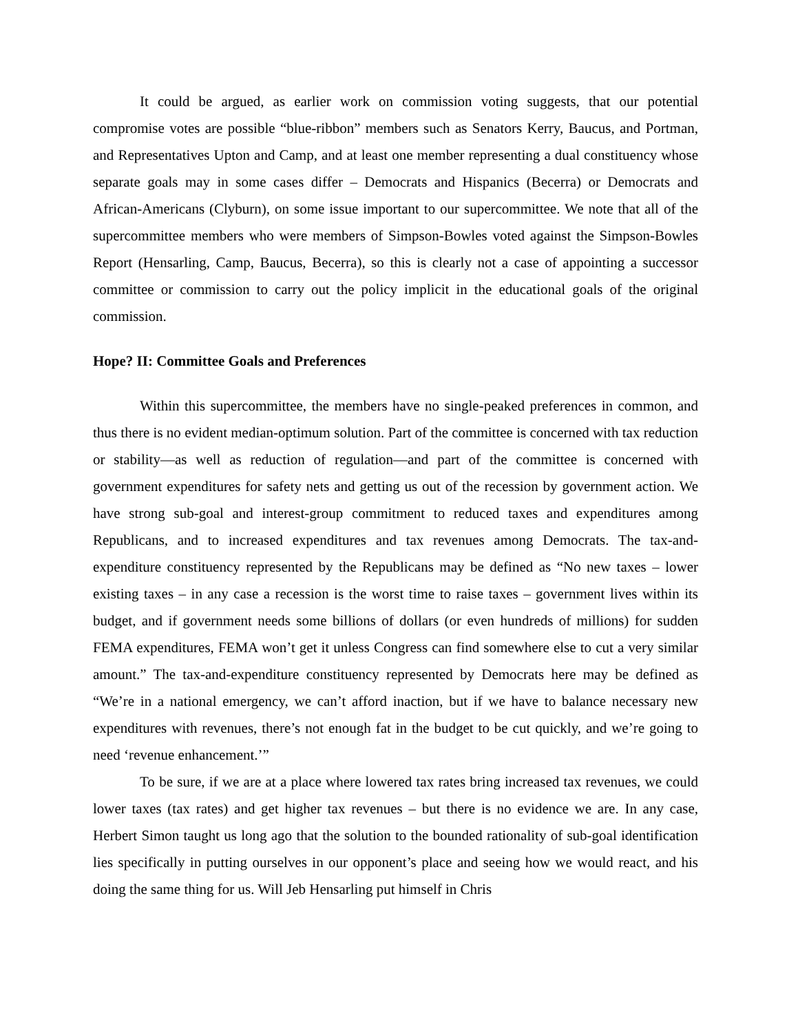It could be argued, as earlier work on commission voting suggests, that our potential compromise votes are possible “blue-ribbon” members such as Senators Kerry, Baucus, and Portman, and Representatives Upton and Camp, and at least one member representing a dual constituency whose separate goals may in some cases differ – Democrats and Hispanics (Becerra) or Democrats and African-Americans (Clyburn), on some issue important to our supercommittee. We note that all of the supercommittee members who were members of Simpson-Bowles voted against the Simpson-Bowles Report (Hensarling, Camp, Baucus, Becerra), so this is clearly not a case of appointing a successor committee or commission to carry out the policy implicit in the educational goals of the original commission.
Hope? II: Committee Goals and Preferences
Within this supercommittee, the members have no single-peaked preferences in common, and thus there is no evident median-optimum solution. Part of the committee is concerned with tax reduction or stability—as well as reduction of regulation—and part of the committee is concerned with government expenditures for safety nets and getting us out of the recession by government action. We have strong sub-goal and interest-group commitment to reduced taxes and expenditures among Republicans, and to increased expenditures and tax revenues among Democrats. The tax-and-expenditure constituency represented by the Republicans may be defined as “No new taxes – lower existing taxes – in any case a recession is the worst time to raise taxes – government lives within its budget, and if government needs some billions of dollars (or even hundreds of millions) for sudden FEMA expenditures, FEMA won’t get it unless Congress can find somewhere else to cut a very similar amount.” The tax-and-expenditure constituency represented by Democrats here may be defined as “We’re in a national emergency, we can’t afford inaction, but if we have to balance necessary new expenditures with revenues, there’s not enough fat in the budget to be cut quickly, and we’re going to need ‘revenue enhancement.’”
To be sure, if we are at a place where lowered tax rates bring increased tax revenues, we could lower taxes (tax rates) and get higher tax revenues – but there is no evidence we are. In any case, Herbert Simon taught us long ago that the solution to the bounded rationality of sub-goal identification lies specifically in putting ourselves in our opponent’s place and seeing how we would react, and his doing the same thing for us. Will Jeb Hensarling put himself in Chris